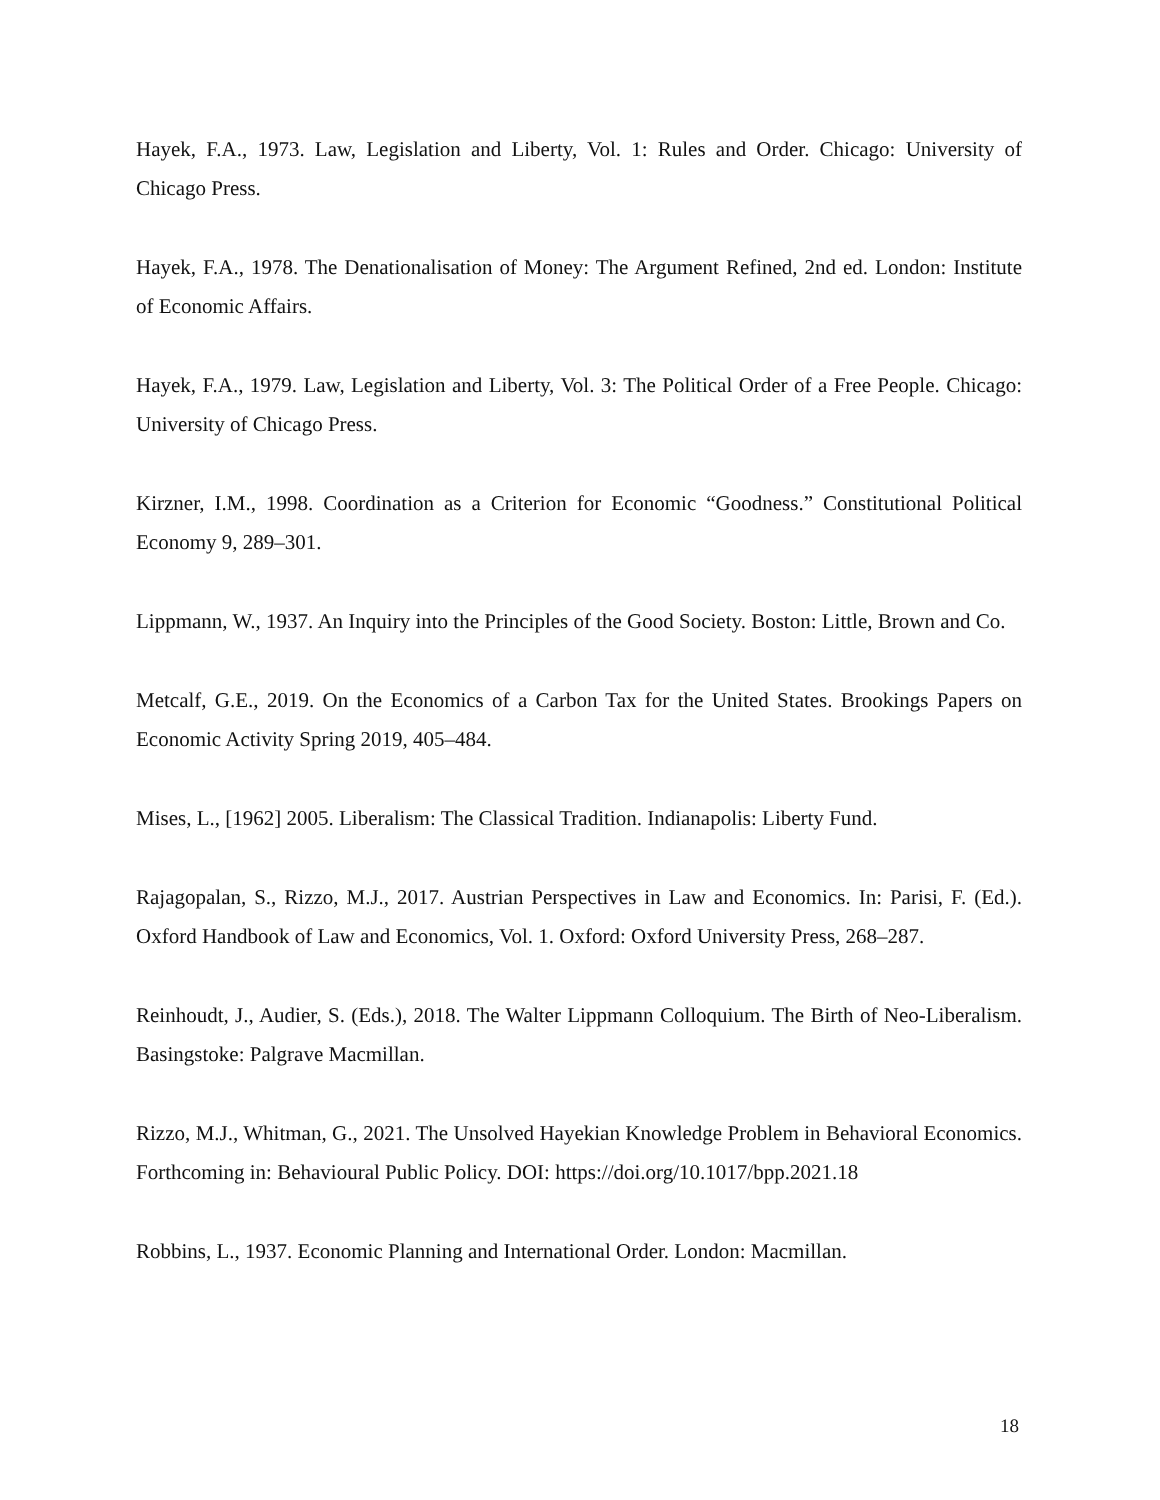Hayek, F.A., 1973. Law, Legislation and Liberty, Vol. 1: Rules and Order. Chicago: University of Chicago Press.
Hayek, F.A., 1978. The Denationalisation of Money: The Argument Refined, 2nd ed. London: Institute of Economic Affairs.
Hayek, F.A., 1979. Law, Legislation and Liberty, Vol. 3: The Political Order of a Free People. Chicago: University of Chicago Press.
Kirzner, I.M., 1998. Coordination as a Criterion for Economic “Goodness.” Constitutional Political Economy 9, 289–301.
Lippmann, W., 1937. An Inquiry into the Principles of the Good Society. Boston: Little, Brown and Co.
Metcalf, G.E., 2019. On the Economics of a Carbon Tax for the United States. Brookings Papers on Economic Activity Spring 2019, 405–484.
Mises, L., [1962] 2005. Liberalism: The Classical Tradition. Indianapolis: Liberty Fund.
Rajagopalan, S., Rizzo, M.J., 2017. Austrian Perspectives in Law and Economics. In: Parisi, F. (Ed.). Oxford Handbook of Law and Economics, Vol. 1. Oxford: Oxford University Press, 268–287.
Reinhoudt, J., Audier, S. (Eds.), 2018. The Walter Lippmann Colloquium. The Birth of Neo-Liberalism. Basingstoke: Palgrave Macmillan.
Rizzo, M.J., Whitman, G., 2021. The Unsolved Hayekian Knowledge Problem in Behavioral Economics. Forthcoming in: Behavioural Public Policy. DOI: https://doi.org/10.1017/bpp.2021.18
Robbins, L., 1937. Economic Planning and International Order. London: Macmillan.
18